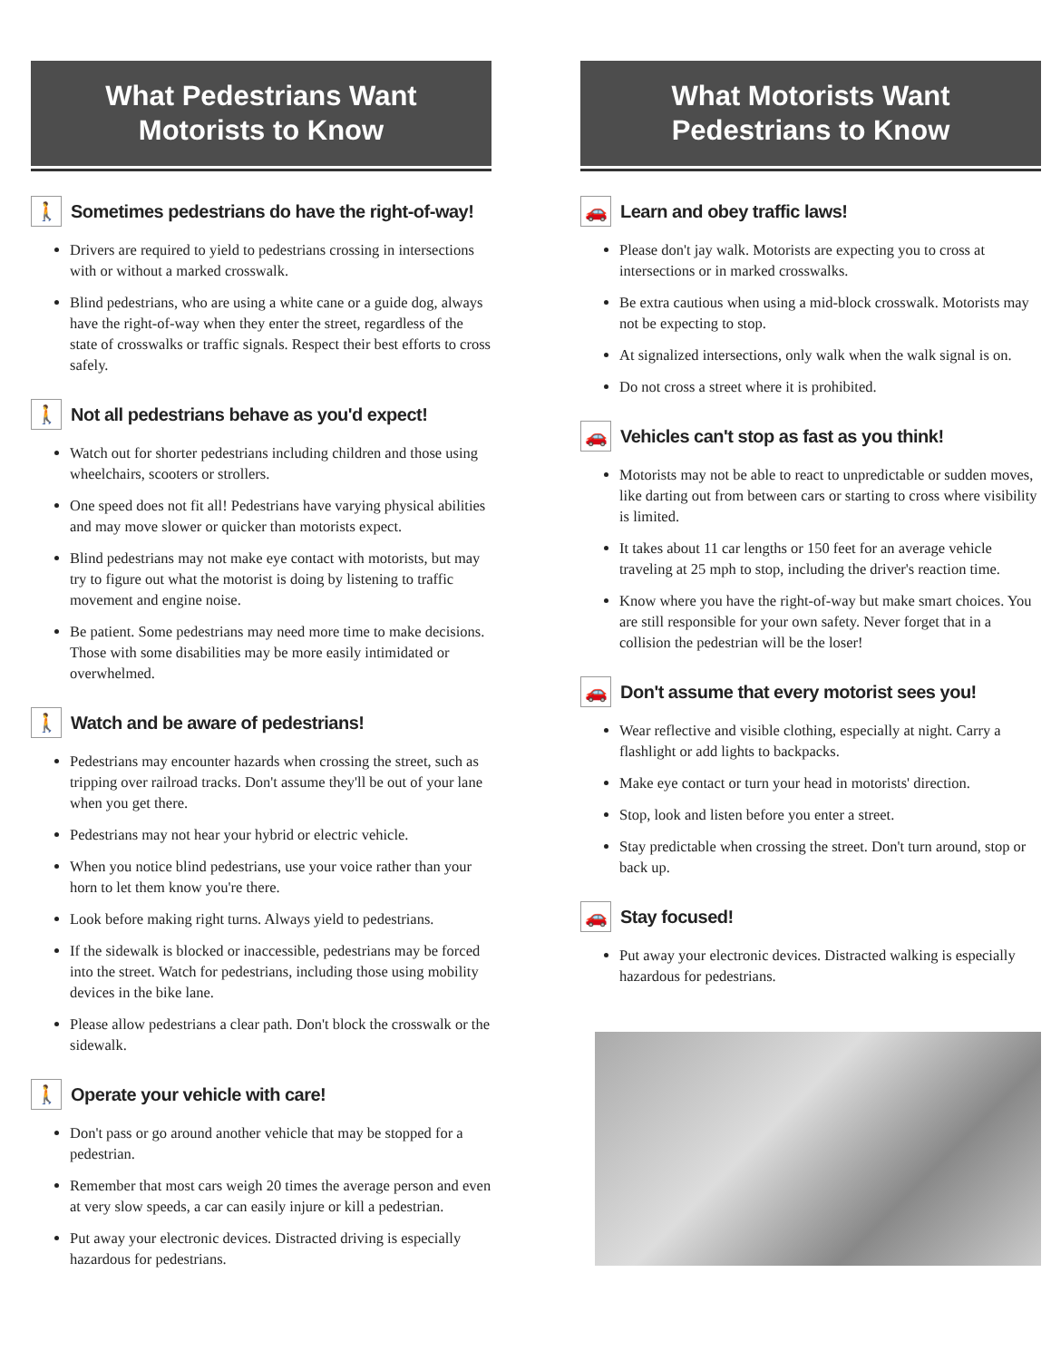What Pedestrians Want
Motorists to Know
🚶 Sometimes pedestrians do have the right-of-way!
Drivers are required to yield to pedestrians crossing in intersections with or without a marked crosswalk.
Blind pedestrians, who are using a white cane or a guide dog, always have the right-of-way when they enter the street, regardless of the state of crosswalks or traffic signals. Respect their best efforts to cross safely.
🚶 Not all pedestrians behave as you'd expect!
Watch out for shorter pedestrians including children and those using wheelchairs, scooters or strollers.
One speed does not fit all! Pedestrians have varying physical abilities and may move slower or quicker than motorists expect.
Blind pedestrians may not make eye contact with motorists, but may try to figure out what the motorist is doing by listening to traffic movement and engine noise.
Be patient. Some pedestrians may need more time to make decisions. Those with some disabilities may be more easily intimidated or overwhelmed.
🚶 Watch and be aware of pedestrians!
Pedestrians may encounter hazards when crossing the street, such as tripping over railroad tracks. Don't assume they'll be out of your lane when you get there.
Pedestrians may not hear your hybrid or electric vehicle.
When you notice blind pedestrians, use your voice rather than your horn to let them know you're there.
Look before making right turns. Always yield to pedestrians.
If the sidewalk is blocked or inaccessible, pedestrians may be forced into the street. Watch for pedestrians, including those using mobility devices in the bike lane.
Please allow pedestrians a clear path. Don't block the crosswalk or the sidewalk.
🚶 Operate your vehicle with care!
Don't pass or go around another vehicle that may be stopped for a pedestrian.
Remember that most cars weigh 20 times the average person and even at very slow speeds, a car can easily injure or kill a pedestrian.
Put away your electronic devices. Distracted driving is especially hazardous for pedestrians.
What Motorists Want
Pedestrians to Know
🚗 Learn and obey traffic laws!
Please don't jay walk. Motorists are expecting you to cross at intersections or in marked crosswalks.
Be extra cautious when using a mid-block crosswalk. Motorists may not be expecting to stop.
At signalized intersections, only walk when the walk signal is on.
Do not cross a street where it is prohibited.
🚗 Vehicles can't stop as fast as you think!
Motorists may not be able to react to unpredictable or sudden moves, like darting out from between cars or starting to cross where visibility is limited.
It takes about 11 car lengths or 150 feet for an average vehicle traveling at 25 mph to stop, including the driver's reaction time.
Know where you have the right-of-way but make smart choices. You are still responsible for your own safety. Never forget that in a collision the pedestrian will be the loser!
🚗 Don't assume that every motorist sees you!
Wear reflective and visible clothing, especially at night. Carry a flashlight or add lights to backpacks.
Make eye contact or turn your head in motorists' direction.
Stop, look and listen before you enter a street.
Stay predictable when crossing the street. Don't turn around, stop or back up.
🚗 Stay focused!
Put away your electronic devices. Distracted walking is especially hazardous for pedestrians.